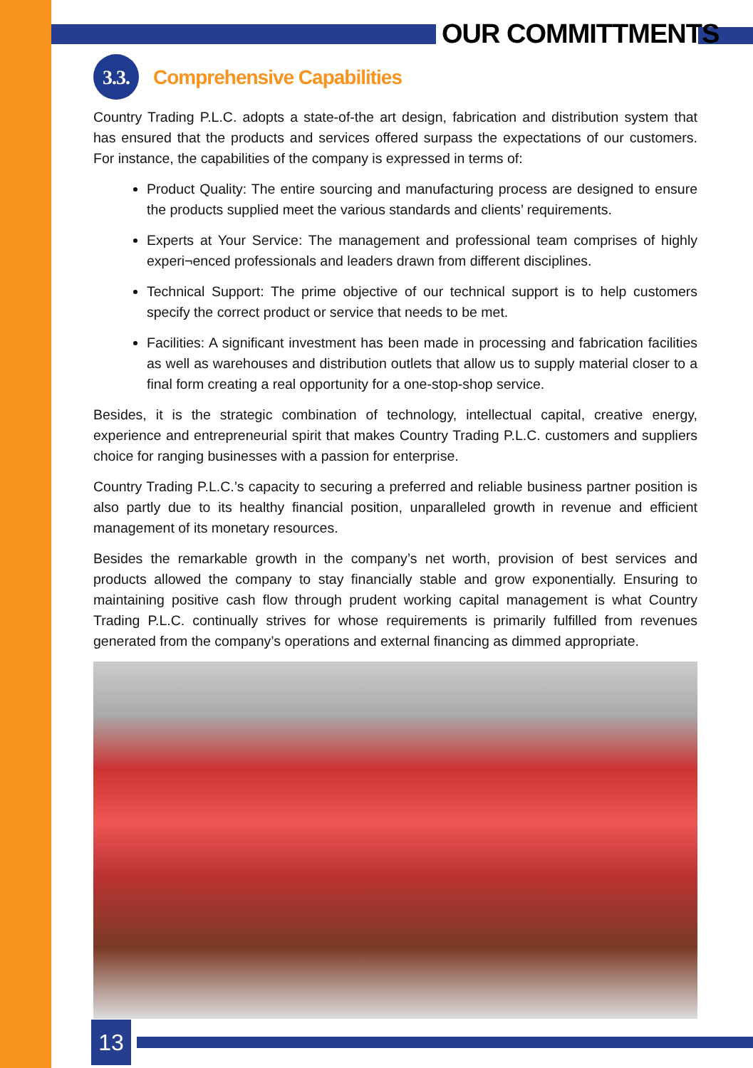OUR COMMITTMENTS
3.3. Comprehensive Capabilities
Country Trading P.L.C. adopts a state-of-the art design, fabrication and distribution system that has ensured that the products and services offered surpass the expectations of our customers. For instance, the capabilities of the company is expressed in terms of:
Product Quality: The entire sourcing and manufacturing process are designed to ensure the products supplied meet the various standards and clients’ requirements.
Experts at Your Service: The management and professional team comprises of highly experi¬enced professionals and leaders drawn from different disciplines.
Technical Support: The prime objective of our technical support is to help customers specify the correct product or service that needs to be met.
Facilities: A significant investment has been made in processing and fabrication facilities as well as warehouses and distribution outlets that allow us to supply material closer to a final form creating a real opportunity for a one-stop-shop service.
Besides, it is the strategic combination of technology, intellectual capital, creative energy, experience and entrepreneurial spirit that makes Country Trading P.L.C. customers and suppliers choice for ranging businesses with a passion for enterprise.
Country Trading P.L.C.’s capacity to securing a preferred and reliable business partner position is also partly due to its healthy financial position, unparalleled growth in revenue and efficient management of its monetary resources.
Besides the remarkable growth in the company’s net worth, provision of best services and products allowed the company to stay financially stable and grow exponentially. Ensuring to maintaining positive cash flow through prudent working capital management is what Country Trading P.L.C. continually strives for whose requirements is primarily fulfilled from revenues generated from the company’s operations and external financing as dimmed appropriate.
13